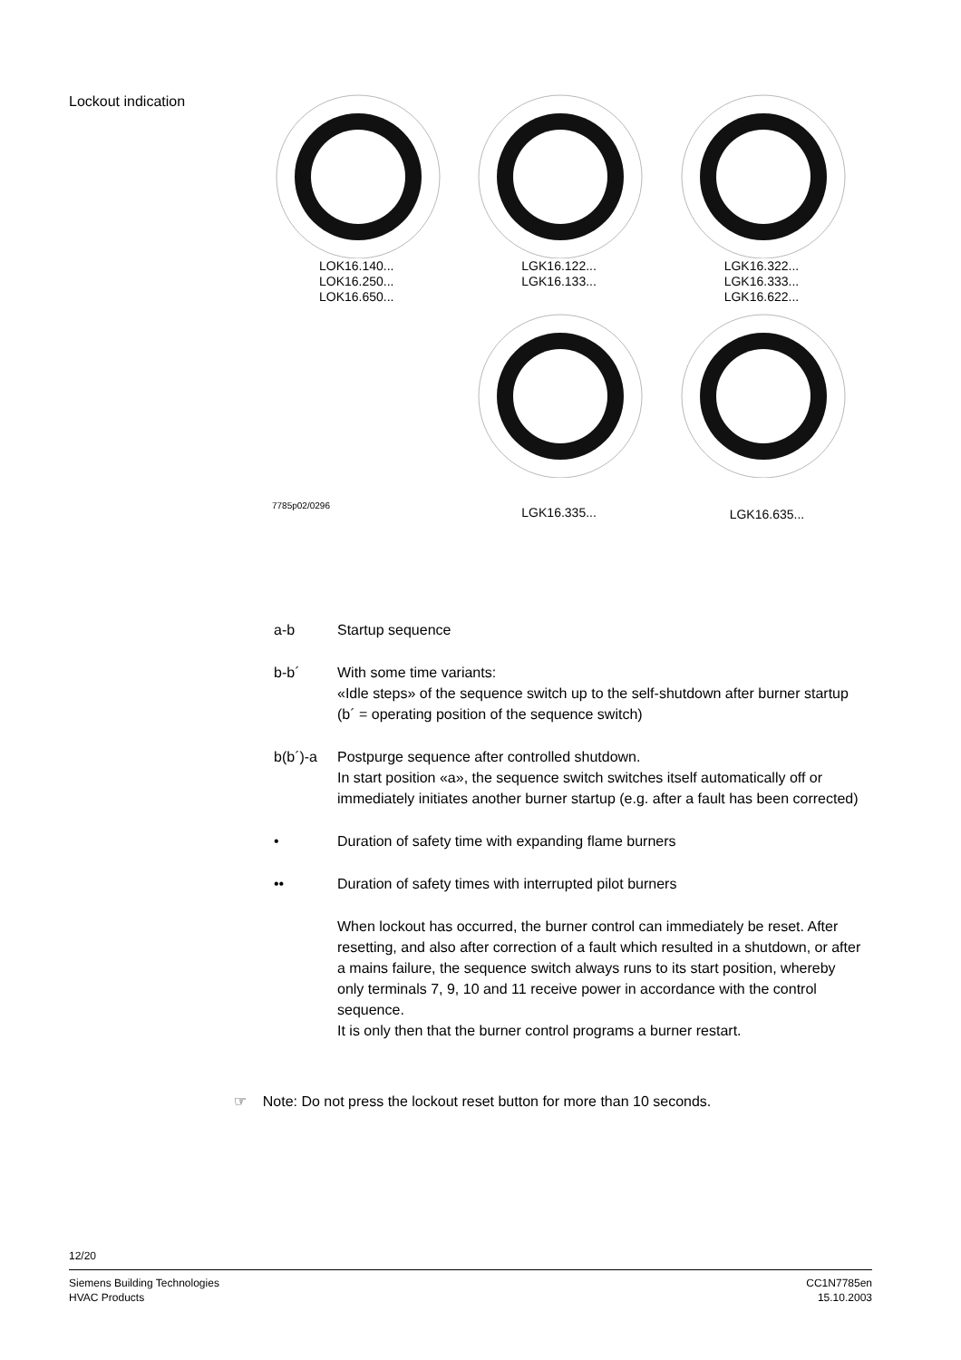Lockout indication
LOK16.140...
LOK16.250...
LOK16.650...
LGK16.122...
LGK16.133...
LGK16.322...
LGK16.333...
LGK16.622...
7785p02/0296
LGK16.335... LGK16.635...
a-b Startup sequence
b-b´ With some time variants:
«Idle steps» of the sequence switch up to the self-shutdown after burner startup
(b´ = operating position of the sequence switch)
b(b´)-a Postpurge sequence after controlled shutdown.
In start position «a», the sequence switch switches itself automatically off or immediately initiates another burner startup (e.g. after a fault has been corrected)
• Duration of safety time with expanding flame burners
•• Duration of safety times with interrupted pilot burners
When lockout has occurred, the burner control can immediately be reset. After resetting, and also after correction of a fault which resulted in a shutdown, or after a mains failure, the sequence switch always runs to its start position, whereby only terminals 7, 9, 10 and 11 receive power in accordance with the control sequence.
It is only then that the burner control programs a burner restart.
☞ Note: Do not press the lockout reset button for more than 10 seconds.
12/20
Siemens Building Technologies
HVAC Products
CC1N7785en
15.10.2003